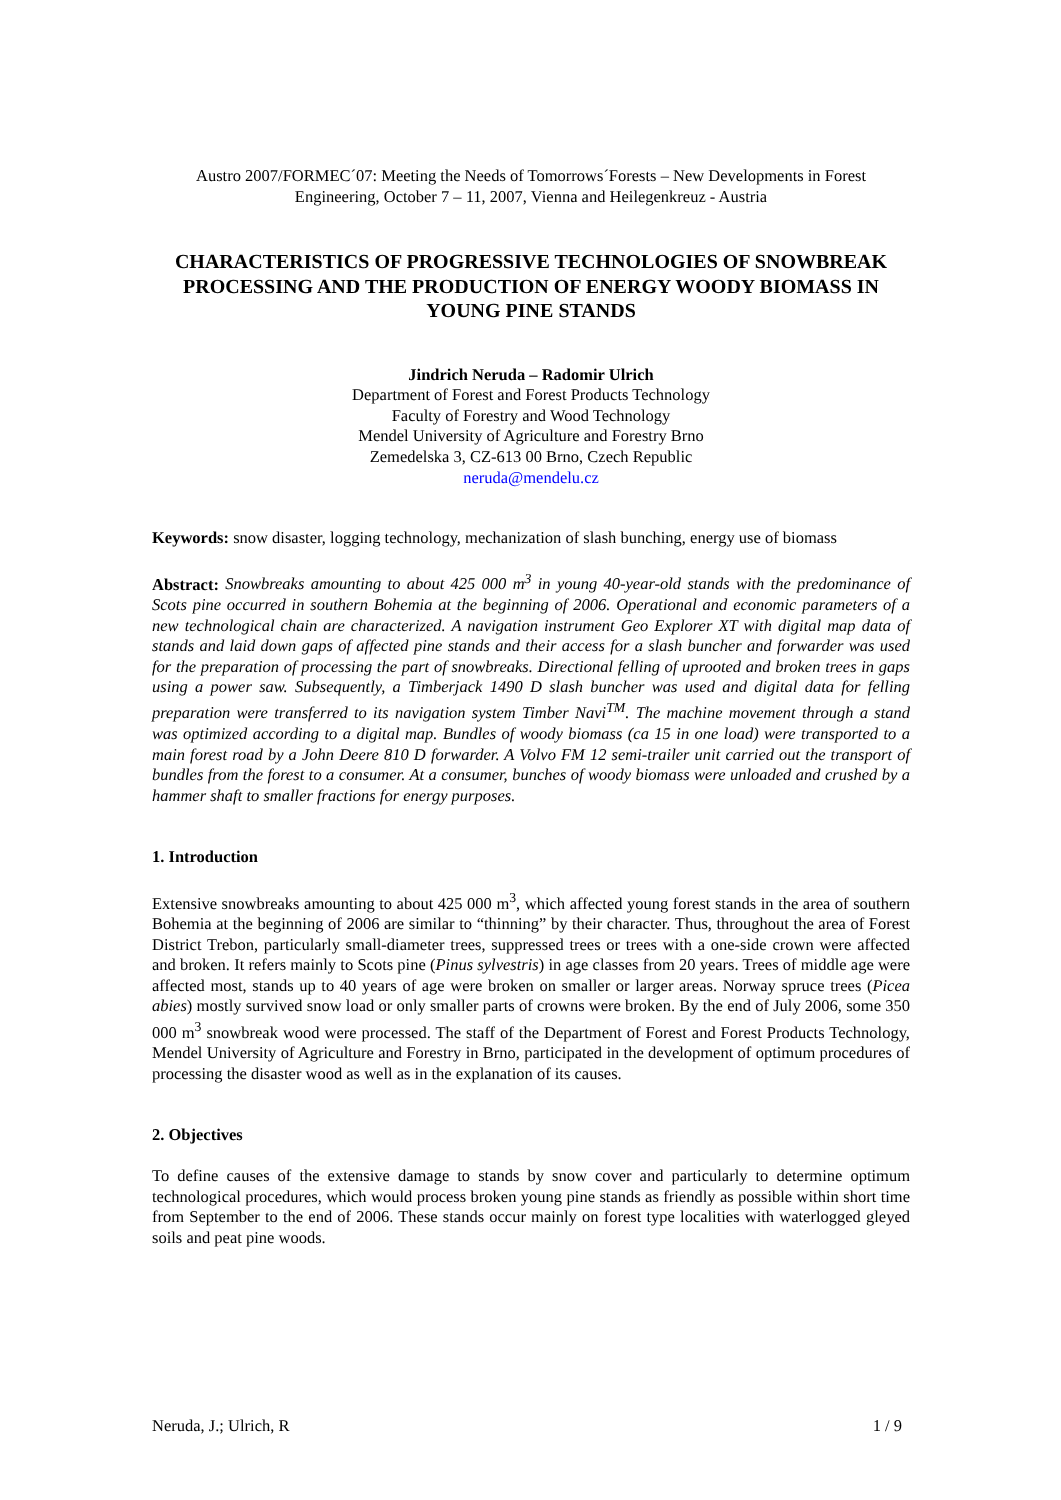Austro 2007/FORMEC´07: Meeting the Needs of Tomorrows´Forests – New Developments in Forest Engineering, October 7 – 11, 2007, Vienna and Heilegenkreuz - Austria
CHARACTERISTICS OF PROGRESSIVE TECHNOLOGIES OF SNOWBREAK PROCESSING AND THE PRODUCTION OF ENERGY WOODY BIOMASS IN YOUNG PINE STANDS
Jindrich Neruda – Radomir Ulrich
Department of Forest and Forest Products Technology
Faculty of Forestry and Wood Technology
Mendel University of Agriculture and Forestry Brno
Zemedelska 3, CZ-613 00 Brno, Czech Republic
neruda@mendelu.cz
Keywords: snow disaster, logging technology, mechanization of slash bunching, energy use of biomass
Abstract: Snowbreaks amounting to about 425 000 m<sup>3</sup> in young 40-year-old stands with the predominance of Scots pine occurred in southern Bohemia at the beginning of 2006. Operational and economic parameters of a new technological chain are characterized. A navigation instrument Geo Explorer XT with digital map data of stands and laid down gaps of affected pine stands and their access for a slash buncher and forwarder was used for the preparation of processing the part of snowbreaks. Directional felling of uprooted and broken trees in gaps using a power saw. Subsequently, a Timberjack 1490 D slash buncher was used and digital data for felling preparation were transferred to its navigation system Timber Navi<sup>TM</sup>. The machine movement through a stand was optimized according to a digital map. Bundles of woody biomass (ca 15 in one load) were transported to a main forest road by a John Deere 810 D forwarder. A Volvo FM 12 semi-trailer unit carried out the transport of bundles from the forest to a consumer. At a consumer, bunches of woody biomass were unloaded and crushed by a hammer shaft to smaller fractions for energy purposes.
1. Introduction
Extensive snowbreaks amounting to about 425 000 m<sup>3</sup>, which affected young forest stands in the area of southern Bohemia at the beginning of 2006 are similar to “thinning” by their character. Thus, throughout the area of Forest District Trebon, particularly small-diameter trees, suppressed trees or trees with a one-side crown were affected and broken. It refers mainly to Scots pine (Pinus sylvestris) in age classes from 20 years. Trees of middle age were affected most, stands up to 40 years of age were broken on smaller or larger areas. Norway spruce trees (Picea abies) mostly survived snow load or only smaller parts of crowns were broken. By the end of July 2006, some 350 000 m<sup>3</sup> snowbreak wood were processed. The staff of the Department of Forest and Forest Products Technology, Mendel University of Agriculture and Forestry in Brno, participated in the development of optimum procedures of processing the disaster wood as well as in the explanation of its causes.
2. Objectives
To define causes of the extensive damage to stands by snow cover and particularly to determine optimum technological procedures, which would process broken young pine stands as friendly as possible within short time from September to the end of 2006. These stands occur mainly on forest type localities with waterlogged gleyed soils and peat pine woods.
Neruda, J.; Ulrich, R 1 / 9